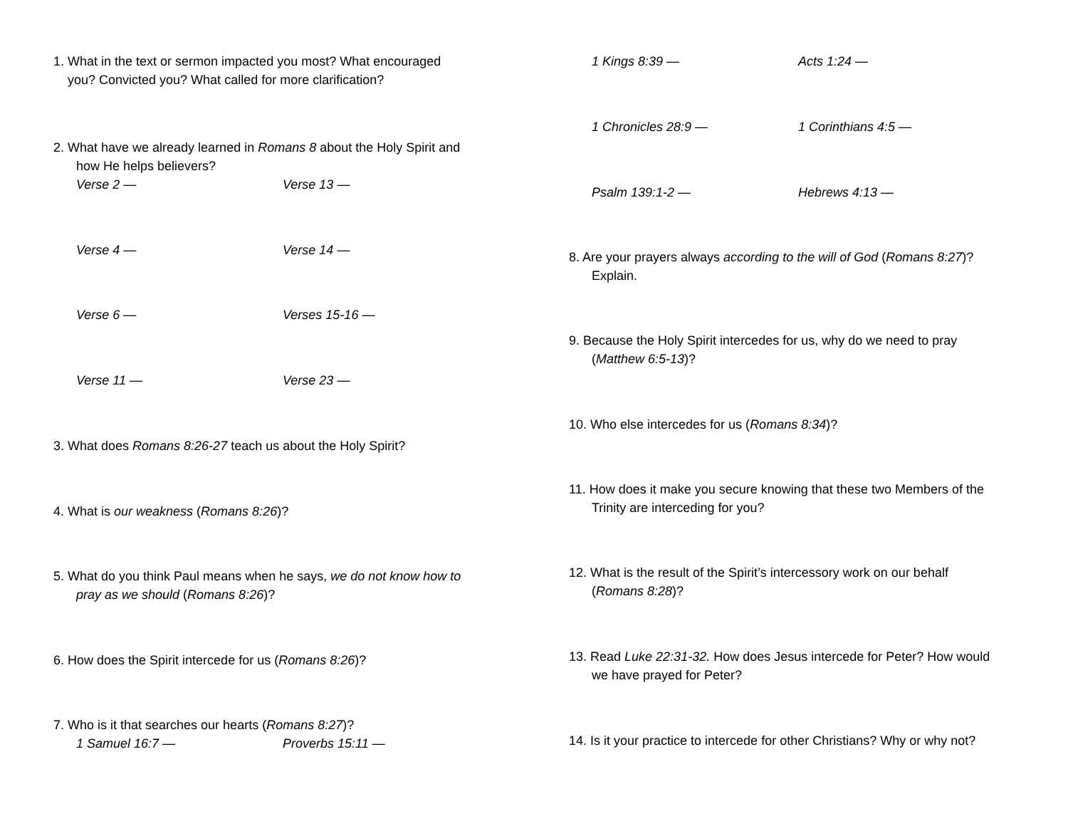1. What in the text or sermon impacted you most? What encouraged
you? Convicted you? What called for more clarification?
2. What have we already learned in Romans 8 about the Holy Spirit and
how He helps believers?
Verse 2 — Verse 13 —
Verse 4 — Verse 14 —
Verse 6 — Verses 15-16 —
Verse 11 — Verse 23 —
3. What does Romans 8:26-27 teach us about the Holy Spirit?
4. What is our weakness (Romans 8:26)?
5. What do you think Paul means when he says, we do not know how to
pray as we should (Romans 8:26)?
6. How does the Spirit intercede for us (Romans 8:26)?
7. Who is it that searches our hearts (Romans 8:27)?
1 Samuel 16:7 — Proverbs 15:11 —
1 Kings 8:39 — Acts 1:24 —
1 Chronicles 28:9 — 1 Corinthians 4:5 —
Psalm 139:1-2 — Hebrews 4:13 —
8. Are your prayers always according to the will of God (Romans 8:27)?
Explain.
9. Because the Holy Spirit intercedes for us, why do we need to pray
(Matthew 6:5-13)?
10. Who else intercedes for us (Romans 8:34)?
11. How does it make you secure knowing that these two Members of the
Trinity are interceding for you?
12. What is the result of the Spirit’s intercessory work on our behalf
(Romans 8:28)?
13. Read Luke 22:31-32. How does Jesus intercede for Peter? How would
we have prayed for Peter?
14. Is it your practice to intercede for other Christians? Why or why not?